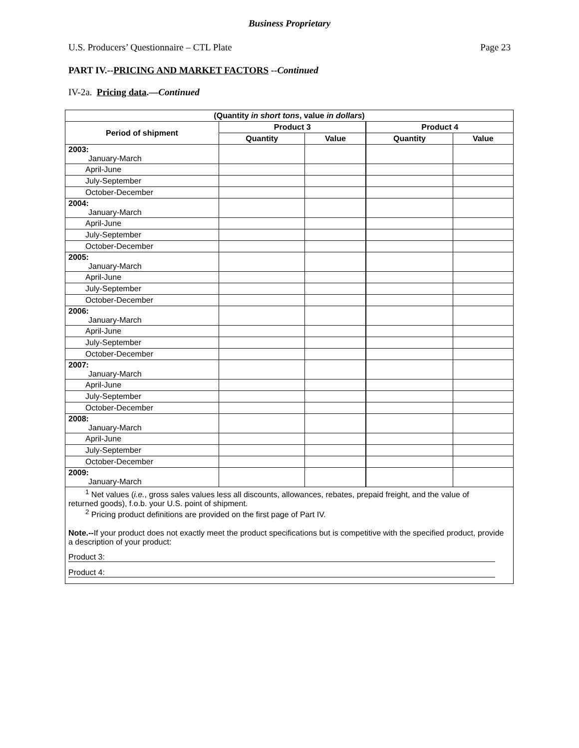Business Proprietary
U.S. Producers’ Questionnaire – CTL Plate Page 23
PART IV.--PRICING AND MARKET FACTORS --Continued
IV-2a. Pricing data.—Continued
| (Quantity in short tons , value in dollars ) | | | | |
| --- | --- | --- | --- | --- |
| Period of shipment | Product 3 | | Product 4 | |
| | Quantity | Value | Quantity | Value |
| 2003: January-March | | | | |
| April-June | | | | |
| July-September | | | | |
| October-December | | | | |
| 2004: January-March | | | | |
| April-June | | | | |
| July-September | | | | |
| October-December | | | | |
| 2005: January-March | | | | |
| April-June | | | | |
| July-September | | | | |
| October-December | | | | |
| 2006: January-March | | | | |
| April-June | | | | |
| July-September | | | | |
| October-December | | | | |
| 2007: January-March | | | | |
| April-June | | | | |
| July-September | | | | |
| October-December | | | | |
| 2008: January-March | | | | |
| April-June | | | | |
| July-September | | | | |
| October-December | | | | |
| 2009: January-March | | | | |
| <sup>1</sup> Net values ( i.e. , gross sales values less all discounts, allowances, rebates, prepaid freight, and the value of returned goods), f.o.b. your U.S. point of shipment. <sup>2</sup> Pricing product definitions are provided on the first page of Part IV. Note.-- If your product does not exactly meet the product specifications but is competitive with the specified product, provide a description of your product: Product 3: Product 4: | | | | |